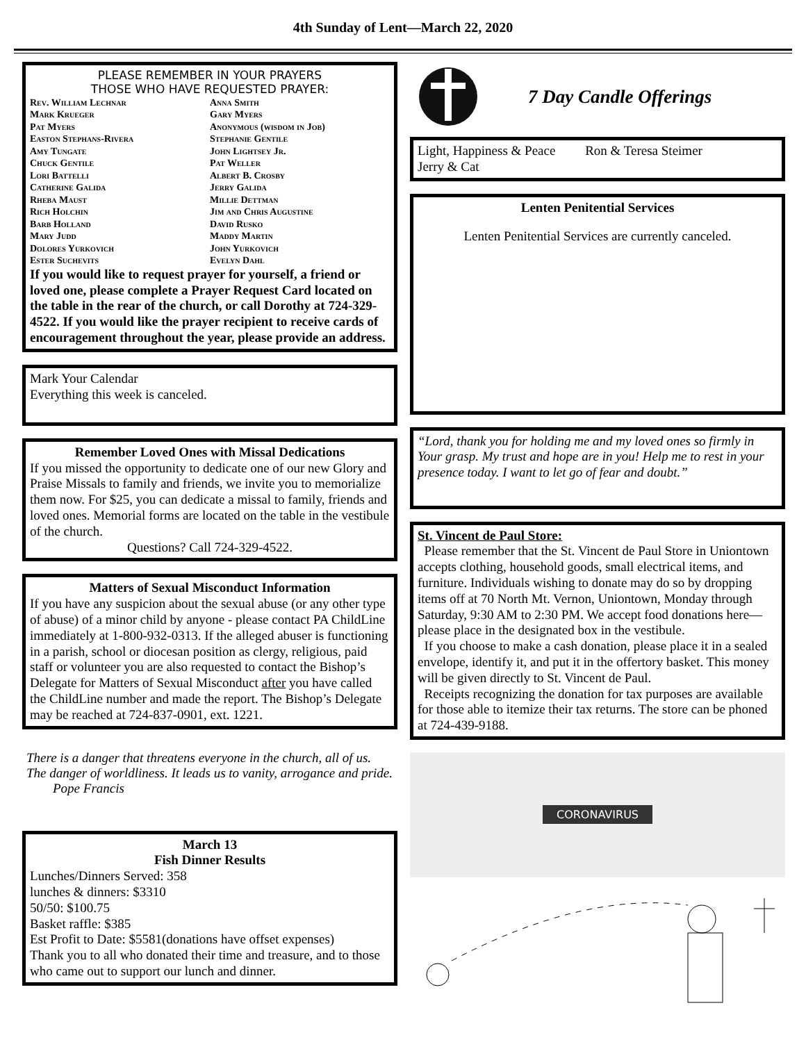4th Sunday of Lent—March 22, 2020
PLEASE REMEMBER IN YOUR PRAYERS
THOSE WHO HAVE REQUESTED PRAYER:
Rev. William Lechnar
Anna Smith
Mark Krueger
Gary Myers
Pat Myers
Anonymous (wisdom in Job)
Easton Stephans-Rivera
Stephanie Gentile
Amy Tungate
John Lightsey Jr.
Chuck Gentile
Pat Weller
Lori Battelli
Albert B. Crosby
Catherine Galida
Jerry Galida
Rheba Maust
Millie Dettman
Rich Holchin
Jim and Chris Augustine
Barb Holland
David Rusko
Mary Judd
Maddy Martin
Dolores Yurkovich
John Yurkovich
Ester Suchevits
Evelyn Dahl
If you would like to request prayer for yourself, a friend or loved one, please complete a Prayer Request Card located on the table in the rear of the church, or call Dorothy at 724-329-4522. If you would like the prayer recipient to receive cards of encouragement throughout the year, please provide an address.
Mark Your Calendar
Everything this week is canceled.
Remember Loved Ones with Missal Dedications
If you missed the opportunity to dedicate one of our new Glory and Praise Missals to family and friends, we invite you to memorialize them now. For $25, you can dedicate a missal to family, friends and loved ones. Memorial forms are located on the table in the vestibule of the church.
Questions? Call 724-329-4522.
Matters of Sexual Misconduct Information
If you have any suspicion about the sexual abuse (or any other type of abuse) of a minor child by anyone - please contact PA ChildLine immediately at 1-800-932-0313. If the alleged abuser is functioning in a parish, school or diocesan position as clergy, religious, paid staff or volunteer you are also requested to contact the Bishop’s Delegate for Matters of Sexual Misconduct after you have called the ChildLine number and made the report. The Bishop’s Delegate may be reached at 724-837-0901, ext. 1221.
There is a danger that threatens everyone in the church, all of us. The danger of worldliness. It leads us to vanity, arrogance and pride. Pope Francis
March 13
Fish Dinner Results
Lunches/Dinners Served: 358
lunches & dinners: $3310
50/50: $100.75
Basket raffle: $385
Est Profit to Date: $5581(donations have offset expenses)
Thank you to all who donated their time and treasure, and to those who came out to support our lunch and dinner.
7 Day Candle Offerings
Light, Happiness & Peace Ron & Teresa Steimer
Jerry & Cat
Lenten Penitential Services
Lenten Penitential Services are currently canceled.
“Lord, thank you for holding me and my loved ones so firmly in Your grasp. My trust and hope are in you! Help me to rest in your presence today. I want to let go of fear and doubt.”
St. Vincent de Paul Store:
Please remember that the St. Vincent de Paul Store in Uniontown accepts clothing, household goods, small electrical items, and furniture. Individuals wishing to donate may do so by dropping items off at 70 North Mt. Vernon, Uniontown, Monday through Saturday, 9:30 AM to 2:30 PM. We accept food donations here—please place in the designated box in the vestibule.
If you choose to make a cash donation, please place it in a sealed envelope, identify it, and put it in the offertory basket. This money will be given directly to St. Vincent de Paul.
Receipts recognizing the donation for tax purposes are available for those able to itemize their tax returns. The store can be phoned at 724-439-9188.
CORONAVIRUS